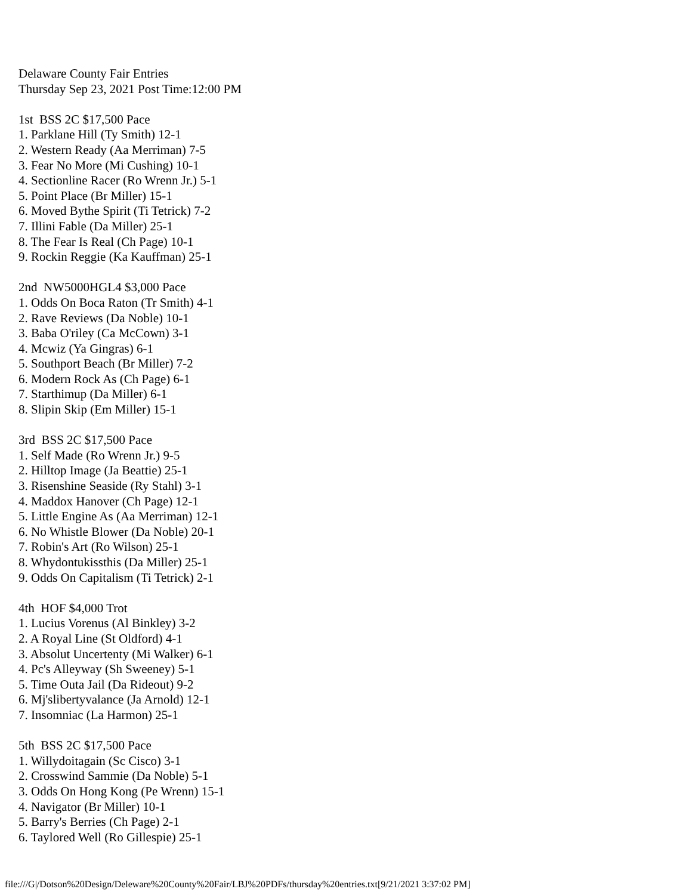Delaware County Fair Entries
Thursday Sep 23, 2021 Post Time:12:00 PM

1st  BSS 2C $17,500 Pace
1. Parklane Hill (Ty Smith) 12-1
2. Western Ready (Aa Merriman) 7-5
3. Fear No More (Mi Cushing) 10-1
4. Sectionline Racer (Ro Wrenn Jr.) 5-1
5. Point Place (Br Miller) 15-1
6. Moved Bythe Spirit (Ti Tetrick) 7-2
7. Illini Fable (Da Miller) 25-1
8. The Fear Is Real (Ch Page) 10-1
9. Rockin Reggie (Ka Kauffman) 25-1

2nd  NW5000HGL4 $3,000 Pace
1. Odds On Boca Raton (Tr Smith) 4-1
2. Rave Reviews (Da Noble) 10-1
3. Baba O'riley (Ca McCown) 3-1
4. Mcwiz (Ya Gingras) 6-1
5. Southport Beach (Br Miller) 7-2
6. Modern Rock As (Ch Page) 6-1
7. Starthimup (Da Miller) 6-1
8. Slipin Skip (Em Miller) 15-1

3rd  BSS 2C $17,500 Pace
1. Self Made (Ro Wrenn Jr.) 9-5
2. Hilltop Image (Ja Beattie) 25-1
3. Risenshine Seaside (Ry Stahl) 3-1
4. Maddox Hanover (Ch Page) 12-1
5. Little Engine As (Aa Merriman) 12-1
6. No Whistle Blower (Da Noble) 20-1
7. Robin's Art (Ro Wilson) 25-1
8. Whydontukissthis (Da Miller) 25-1
9. Odds On Capitalism (Ti Tetrick) 2-1

4th  HOF $4,000 Trot
1. Lucius Vorenus (Al Binkley) 3-2
2. A Royal Line (St Oldford) 4-1
3. Absolut Uncertenty (Mi Walker) 6-1
4. Pc's Alleyway (Sh Sweeney) 5-1
5. Time Outa Jail (Da Rideout) 9-2
6. Mj'slibertyvalance (Ja Arnold) 12-1
7. Insomniac (La Harmon) 25-1

5th  BSS 2C $17,500 Pace
1. Willydoitagain (Sc Cisco) 3-1
2. Crosswind Sammie (Da Noble) 5-1
3. Odds On Hong Kong (Pe Wrenn) 15-1
4. Navigator (Br Miller) 10-1
5. Barry's Berries (Ch Page) 2-1
6. Taylored Well (Ro Gillespie) 25-1
file:///G|/Dotson%20Design/Deleware%20County%20Fair/LBJ%20PDFs/thursday%20entries.txt[9/21/2021 3:37:02 PM]